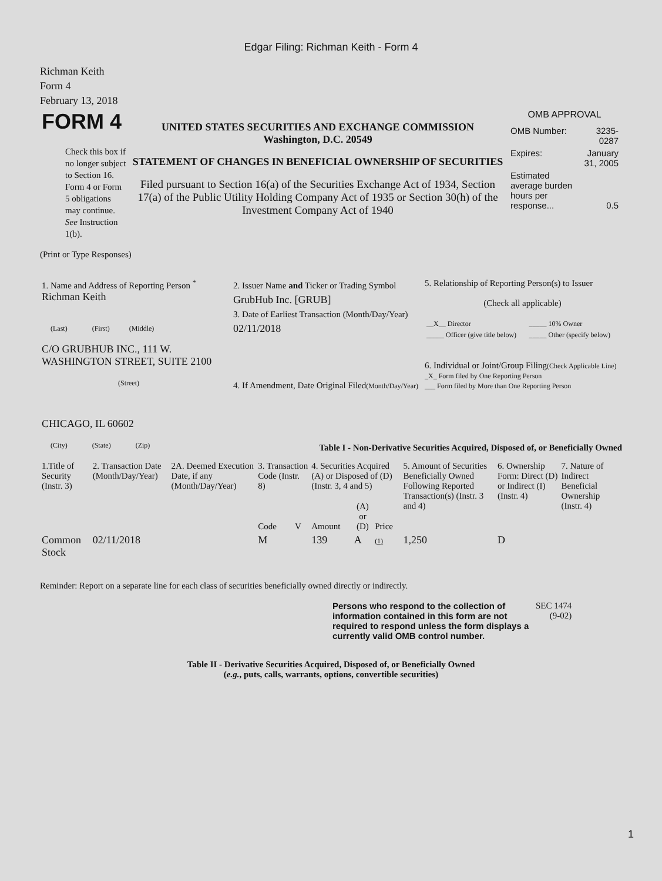Edgar Filing: Richman Keith - Form 4
Richman Keith
Form 4
February 13, 2018
| FORM 4 Check this box if no longer subject to Section 16. Form 4 or Form 5 obligations may continue. See Instruction 1(b). | UNITED STATES SECURITIES AND EXCHANGE COMMISSION Washington, D.C. 20549 STATEMENT OF CHANGES IN BENEFICIAL OWNERSHIP OF SECURITIES Filed pursuant to Section 16(a) of the Securities Exchange Act of 1934, Section 17(a) of the Public Utility Holding Company Act of 1935 or Section 30(h) of the Investment Company Act of 1940 | OMB APPROVAL / OMB Number: / 3235-0287 / / Expires: / January 31, 2005 / / Estimated average burden hours per response... / 0.5 / |
(Print or Type Responses)
| 1. Name and Address of Reporting Person <sup>*</sup> Richman Keith (Last) (First) (Middle) C/O GRUBHUB INC., 111 W. WASHINGTON STREET, SUITE 2100 (Street) CHICAGO, IL 60602 (City) (State) (Zip) | 2. Issuer Name and Ticker or Trading Symbol GrubHub Inc. [GRUB] 3. Date of Earliest Transaction (Month/Day/Year) 02/11/2018 4. If Amendment, Date Original Filed (Month/Day/Year) | 5. Relationship of Reporting Person(s) to Issuer (Check all applicable) / __X__ Director / _____ 10% Owner / / _____ Officer (give title below) / _____ Other (specify below) / 6. Individual or Joint/Group Filing (Check Applicable Line) _X_ Form filed by One Reporting Person ___ Form filed by More than One Reporting Person |
Table I - Non-Derivative Securities Acquired, Disposed of, or Beneficially Owned
| 1.Title of Security (Instr. 3) | 2. Transaction Date (Month/Day/Year) | 2A. Deemed Execution Date, if any (Month/Day/Year) | 3. Transaction Code (Instr. 8) | | 4. Securities Acquired (A) or Disposed of (D) (Instr. 3, 4 and 5) | | | 5. Amount of Securities Beneficially Owned Following Reported Transaction(s) (Instr. 3 and 4) | 6. Ownership Form: Direct (D) or Indirect (I) (Instr. 4) | 7. Nature of Indirect Beneficial Ownership (Instr. 4) |
| --- | --- | --- | --- | --- | --- | --- | --- | --- | --- | --- |
| | | | Code | V | Amount | (A) or (D) | Price | | | |
| Common Stock | 02/11/2018 | | M | | 139 | A | (1) | 1,250 | D | |
Reminder: Report on a separate line for each class of securities beneficially owned directly or indirectly.
| Persons who respond to the collection of information contained in this form are not required to respond unless the form displays a currently valid OMB control number. | SEC 1474 (9-02) |
Table II - Derivative Securities Acquired, Disposed of, or Beneficially Owned
(e.g., puts, calls, warrants, options, convertible securities)
1